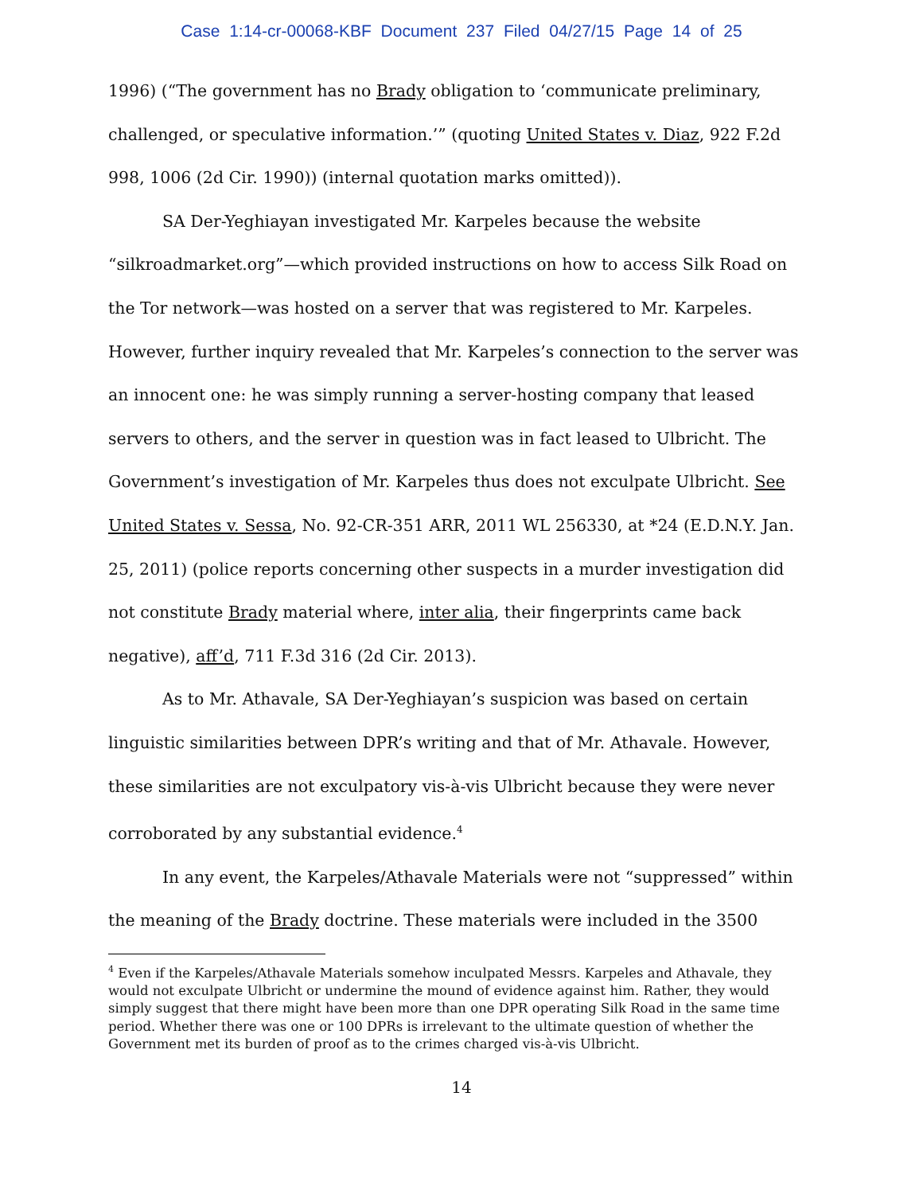Case 1:14-cr-00068-KBF Document 237 Filed 04/27/15 Page 14 of 25
1996) (“The government has no Brady obligation to ‘communicate preliminary, challenged, or speculative information.’” (quoting United States v. Diaz, 922 F.2d 998, 1006 (2d Cir. 1990)) (internal quotation marks omitted)).
SA Der-Yeghiayan investigated Mr. Karpeles because the website “silkroadmarket.org”—which provided instructions on how to access Silk Road on the Tor network—was hosted on a server that was registered to Mr. Karpeles. However, further inquiry revealed that Mr. Karpeles’s connection to the server was an innocent one: he was simply running a server-hosting company that leased servers to others, and the server in question was in fact leased to Ulbricht. The Government’s investigation of Mr. Karpeles thus does not exculpate Ulbricht. See United States v. Sessa, No. 92-CR-351 ARR, 2011 WL 256330, at *24 (E.D.N.Y. Jan. 25, 2011) (police reports concerning other suspects in a murder investigation did not constitute Brady material where, inter alia, their fingerprints came back negative), aff’d, 711 F.3d 316 (2d Cir. 2013).
As to Mr. Athavale, SA Der-Yeghiayan’s suspicion was based on certain linguistic similarities between DPR’s writing and that of Mr. Athavale. However, these similarities are not exculpatory vis-à-vis Ulbricht because they were never corroborated by any substantial evidence.<sup>4</sup>
In any event, the Karpeles/Athavale Materials were not “suppressed” within the meaning of the Brady doctrine. These materials were included in the 3500
<sup>4</sup> Even if the Karpeles/Athavale Materials somehow inculpated Messrs. Karpeles and Athavale, they would not exculpate Ulbricht or undermine the mound of evidence against him. Rather, they would simply suggest that there might have been more than one DPR operating Silk Road in the same time period. Whether there was one or 100 DPRs is irrelevant to the ultimate question of whether the Government met its burden of proof as to the crimes charged vis-à-vis Ulbricht.
14